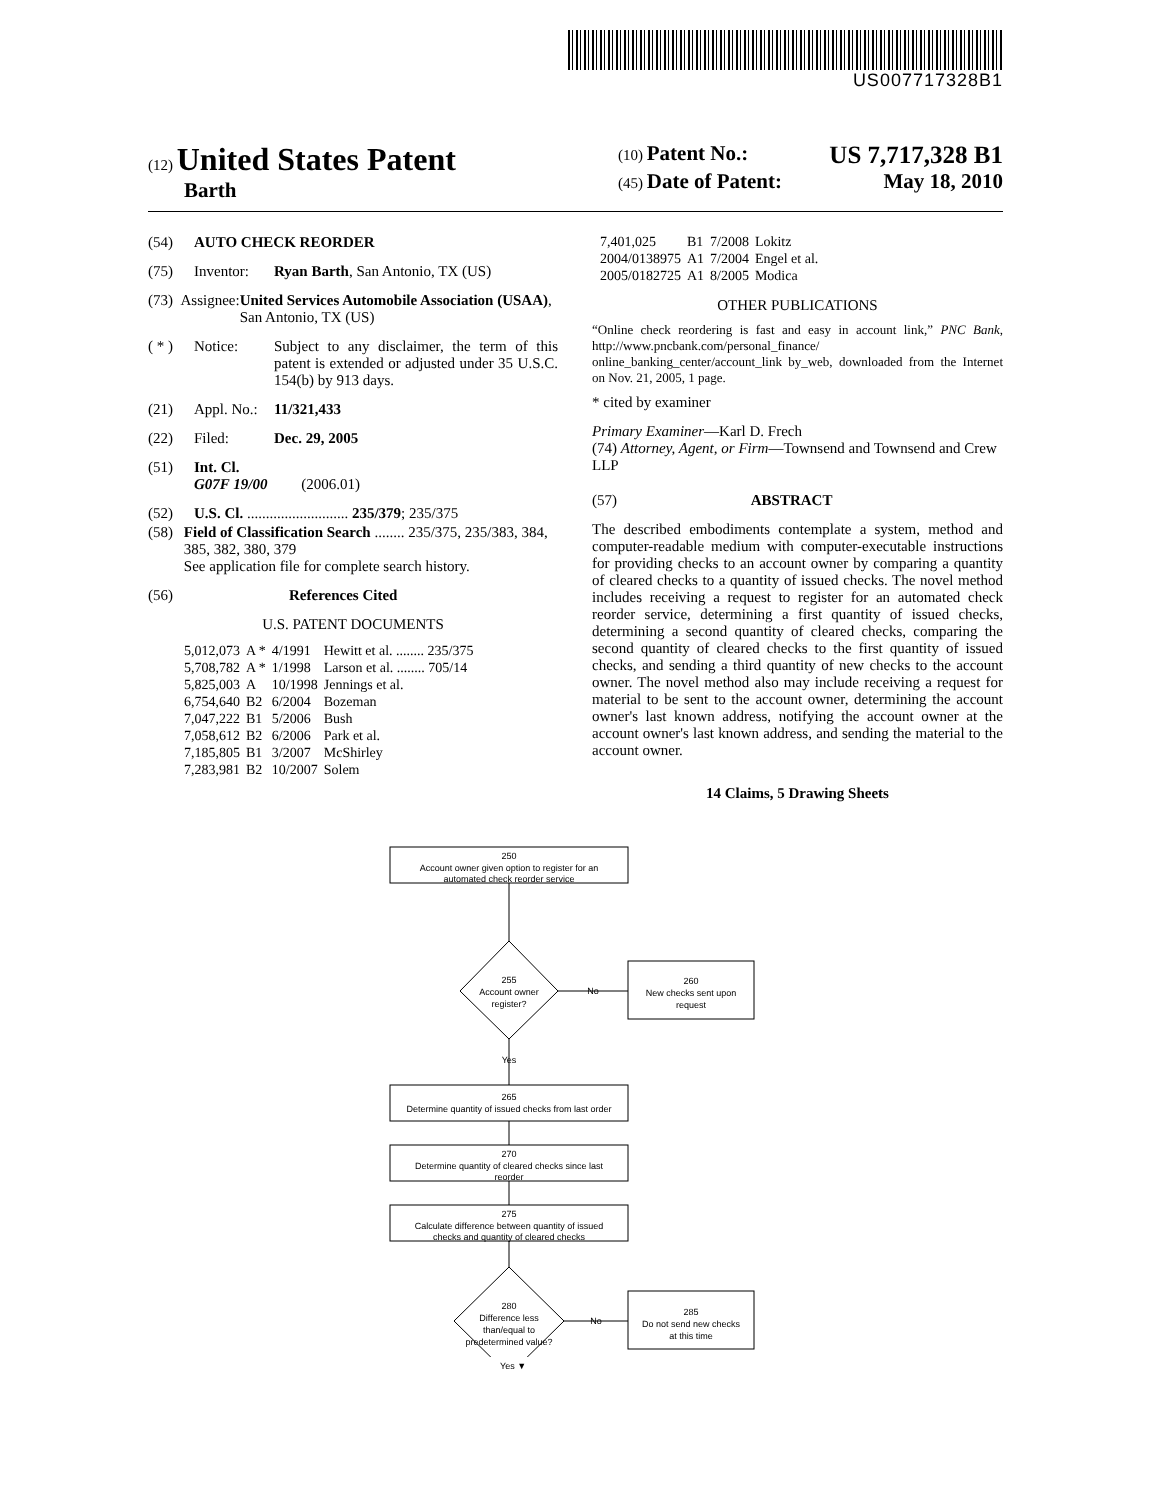US007717328B1
(12) United States Patent
Barth
(10) Patent No.: US 7,717,328 B1
(45) Date of Patent: May 18, 2010
(54) AUTO CHECK REORDER
(75) Inventor: Ryan Barth, San Antonio, TX (US)
(73) Assignee: United Services Automobile Association (USAA), San Antonio, TX (US)
( * ) Notice: Subject to any disclaimer, the term of this patent is extended or adjusted under 35 U.S.C. 154(b) by 913 days.
(21) Appl. No.: 11/321,433
(22) Filed: Dec. 29, 2005
(51) Int. Cl.
G07F 19/00 (2006.01)
(52) U.S. Cl. ........................... 235/379; 235/375
(58) Field of Classification Search ........ 235/375, 235/383, 384, 385, 382, 380, 379
See application file for complete search history.
(56) References Cited
U.S. PATENT DOCUMENTS
| 5,012,073 | A * | 4/1991 | Hewitt et al. ........ 235/375 |
| 5,708,782 | A * | 1/1998 | Larson et al. ........ 705/14 |
| 5,825,003 | A | 10/1998 | Jennings et al. |
| 6,754,640 | B2 | 6/2004 | Bozeman |
| 7,047,222 | B1 | 5/2006 | Bush |
| 7,058,612 | B2 | 6/2006 | Park et al. |
| 7,185,805 | B1 | 3/2007 | McShirley |
| 7,283,981 | B2 | 10/2007 | Solem |
| 7,401,025 | B1 | 7/2008 | Lokitz |
| 2004/0138975 | A1 | 7/2004 | Engel et al. |
| 2005/0182725 | A1 | 8/2005 | Modica |
OTHER PUBLICATIONS
“Online check reordering is fast and easy in account link,” PNC Bank, http://www.pncbank.com/personal_finance/ online_banking_center/account_link by_web, downloaded from the Internet on Nov. 21, 2005, 1 page.
* cited by examiner
Primary Examiner—Karl D. Frech
(74) Attorney, Agent, or Firm—Townsend and Townsend and Crew LLP
(57) ABSTRACT
The described embodiments contemplate a system, method and computer-readable medium with computer-executable instructions for providing checks to an account owner by comparing a quantity of cleared checks to a quantity of issued checks. The novel method includes receiving a request to register for an automated check reorder service, determining a first quantity of issued checks, determining a second quantity of cleared checks, comparing the second quantity of cleared checks to the first quantity of issued checks, and sending a third quantity of new checks to the account owner. The novel method also may include receiving a request for material to be sent to the account owner, determining the account owner's last known address, notifying the account owner at the account owner's last known address, and sending the material to the account owner.
14 Claims, 5 Drawing Sheets
250
Account owner given option to register for an
automated check reorder service
255
Account owner
register?
No
260
New checks sent upon
request
Yes
265
Determine quantity of issued checks from last order
270
Determine quantity of cleared checks since last
reorder
275
Calculate difference between quantity of issued
checks and quantity of cleared checks
280
Difference less
than/equal to
predetermined value?
No
285
Do not send new checks
at this time
Yes ▼